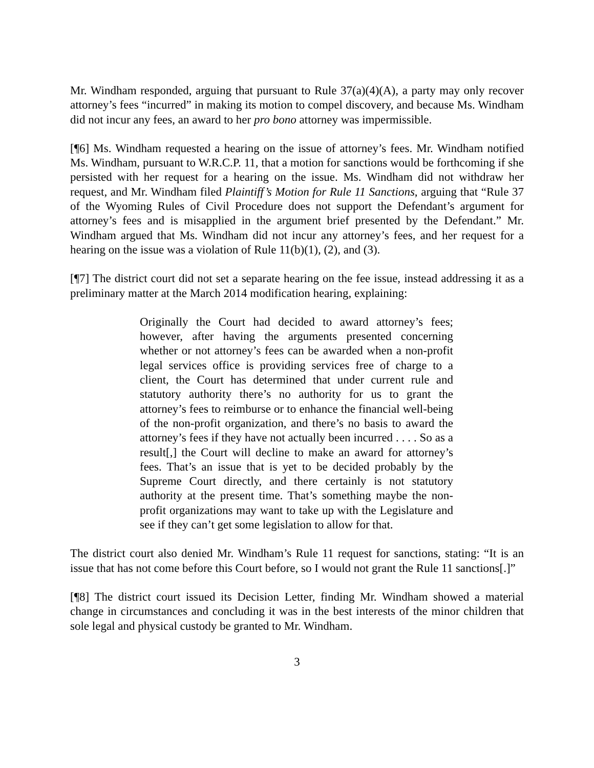Mr. Windham responded, arguing that pursuant to Rule 37(a)(4)(A), a party may only recover attorney’s fees “incurred” in making its motion to compel discovery, and because Ms. Windham did not incur any fees, an award to her pro bono attorney was impermissible.
[¶6] Ms. Windham requested a hearing on the issue of attorney’s fees. Mr. Windham notified Ms. Windham, pursuant to W.R.C.P. 11, that a motion for sanctions would be forthcoming if she persisted with her request for a hearing on the issue. Ms. Windham did not withdraw her request, and Mr. Windham filed Plaintiff’s Motion for Rule 11 Sanctions, arguing that “Rule 37 of the Wyoming Rules of Civil Procedure does not support the Defendant’s argument for attorney’s fees and is misapplied in the argument brief presented by the Defendant.” Mr. Windham argued that Ms. Windham did not incur any attorney’s fees, and her request for a hearing on the issue was a violation of Rule 11(b)(1), (2), and (3).
[¶7] The district court did not set a separate hearing on the fee issue, instead addressing it as a preliminary matter at the March 2014 modification hearing, explaining:
Originally the Court had decided to award attorney’s fees; however, after having the arguments presented concerning whether or not attorney’s fees can be awarded when a non-profit legal services office is providing services free of charge to a client, the Court has determined that under current rule and statutory authority there’s no authority for us to grant the attorney’s fees to reimburse or to enhance the financial well-being of the non-profit organization, and there’s no basis to award the attorney’s fees if they have not actually been incurred . . . . So as a result[,] the Court will decline to make an award for attorney’s fees. That’s an issue that is yet to be decided probably by the Supreme Court directly, and there certainly is not statutory authority at the present time. That’s something maybe the non-profit organizations may want to take up with the Legislature and see if they can’t get some legislation to allow for that.
The district court also denied Mr. Windham’s Rule 11 request for sanctions, stating: “It is an issue that has not come before this Court before, so I would not grant the Rule 11 sanctions[.]”
[¶8] The district court issued its Decision Letter, finding Mr. Windham showed a material change in circumstances and concluding it was in the best interests of the minor children that sole legal and physical custody be granted to Mr. Windham.
3